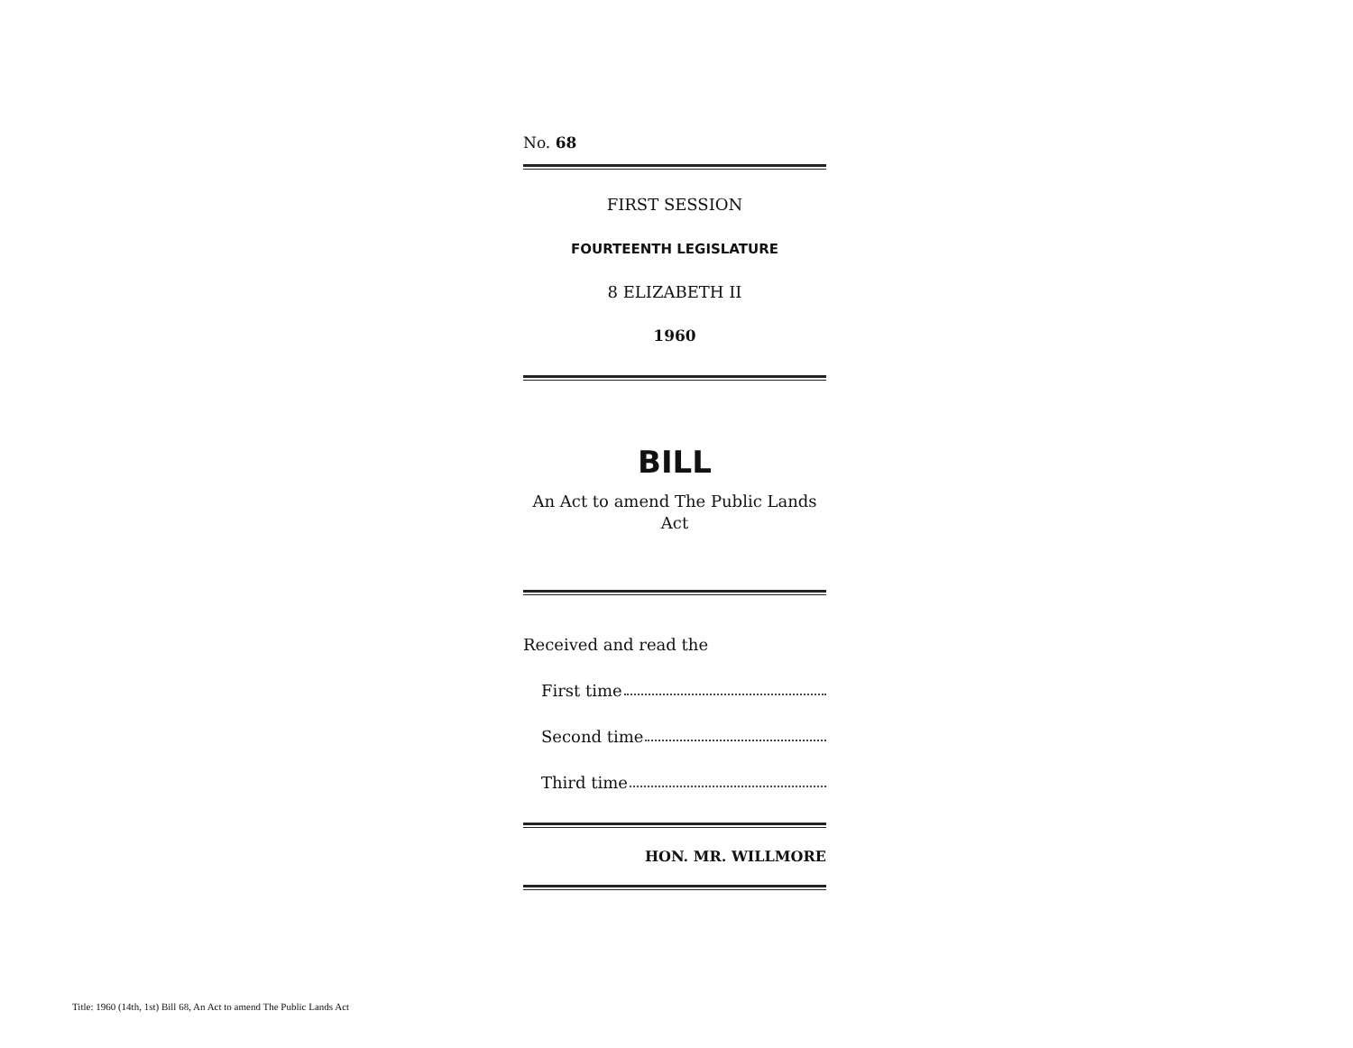No. 68
FIRST SESSION
FOURTEENTH LEGISLATURE
8 ELIZABETH II
1960
BILL
An Act to amend The Public Lands
Act
Received and read the
First time
Second time
Third time
HON. MR. WILLMORE
Title: 1960 (14th, 1st) Bill 68, An Act to amend The Public Lands Act